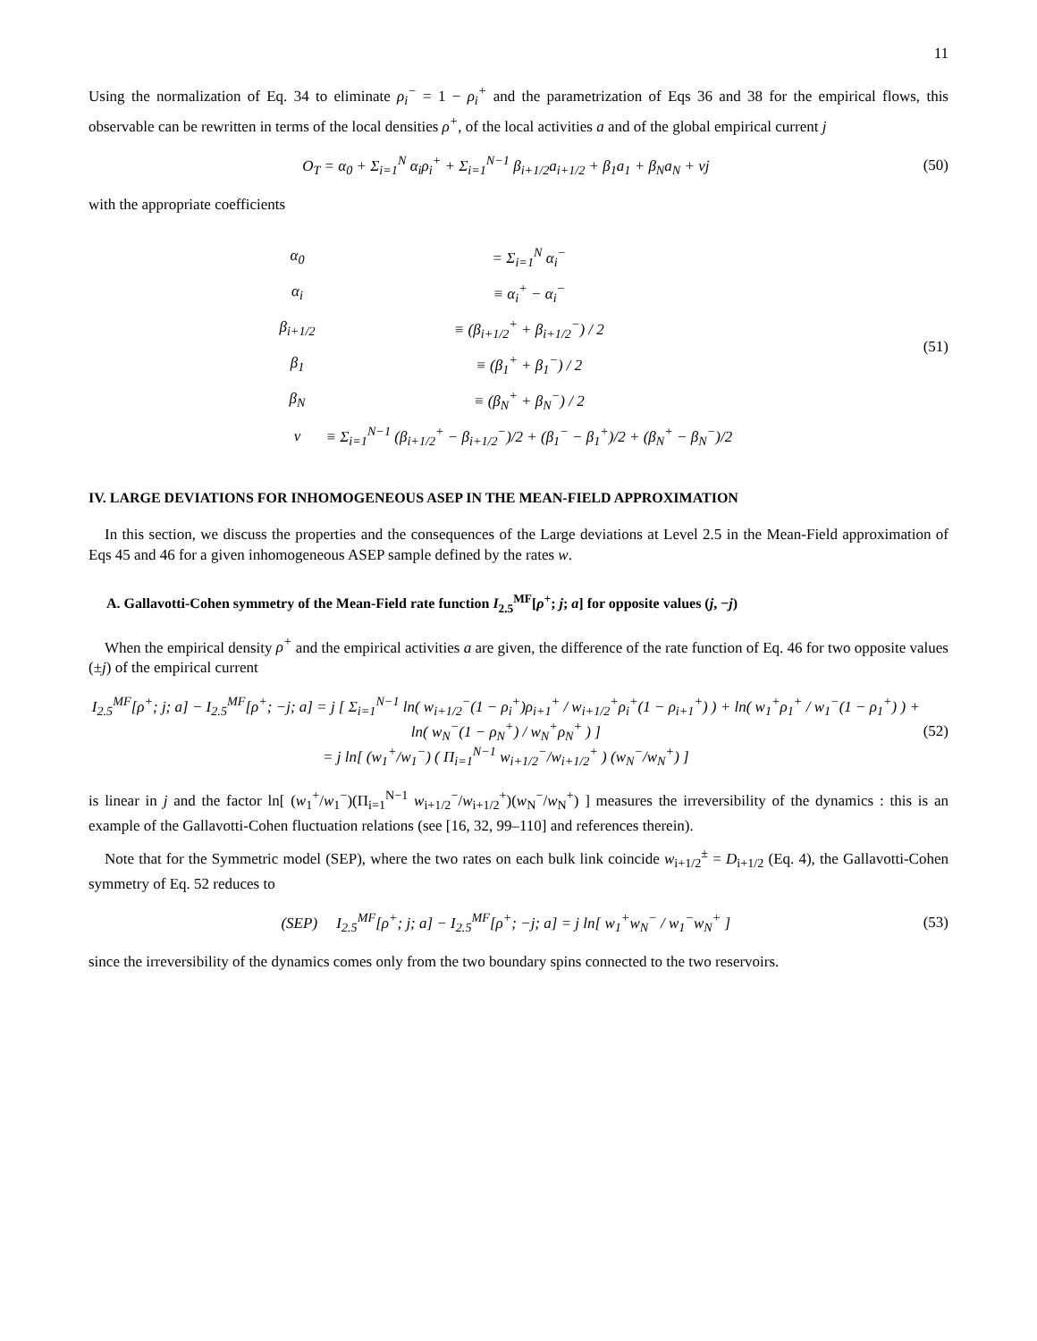11
Using the normalization of Eq. 34 to eliminate ρ<sub>i</sub><sup>−</sup> = 1 − ρ<sub>i</sub><sup>+</sup> and the parametrization of Eqs 36 and 38 for the empirical flows, this observable can be rewritten in terms of the local densities ρ<sup>+</sup>, of the local activities a and of the global empirical current j
O<sub>T</sub> = α<sub>0</sub> + Σ<sub>i=1</sub><sup>N</sup> α<sub>i</sub>ρ<sub>i</sub><sup>+</sup> + Σ<sub>i=1</sub><sup>N−1</sup> β<sub>i+1/2</sub>a<sub>i+1/2</sub> + β<sub>1</sub>a<sub>1</sub> + β<sub>N</sub>a<sub>N</sub> + νj (50)
with the appropriate coefficients
| α<sub>0</sub> | = Σ<sub>i=1</sub><sup>N</sup> α<sub>i</sub><sup>−</sup> |
| α<sub>i</sub> | ≡ α<sub>i</sub><sup>+</sup> − α<sub>i</sub><sup>−</sup> |
| β<sub>i+1/2</sub> | ≡ (β<sub>i+1/2</sub><sup>+</sup> + β<sub>i+1/2</sub><sup>−</sup>) / 2 |
| β<sub>1</sub> | ≡ (β<sub>1</sub><sup>+</sup> + β<sub>1</sub><sup>−</sup>) / 2 |
| β<sub>N</sub> | ≡ (β<sub>N</sub><sup>+</sup> + β<sub>N</sub><sup>−</sup>) / 2 |
| ν | ≡ Σ<sub>i=1</sub><sup>N−1</sup> (β<sub>i+1/2</sub><sup>+</sup> − β<sub>i+1/2</sub><sup>−</sup>)/2 + (β<sub>1</sub><sup>−</sup> − β<sub>1</sub><sup>+</sup>)/2 + (β<sub>N</sub><sup>+</sup> − β<sub>N</sub><sup>−</sup>)/2 |
(51)
IV. LARGE DEVIATIONS FOR INHOMOGENEOUS ASEP IN THE MEAN-FIELD APPROXIMATION
In this section, we discuss the properties and the consequences of the Large deviations at Level 2.5 in the Mean-Field approximation of Eqs 45 and 46 for a given inhomogeneous ASEP sample defined by the rates w.
A. Gallavotti-Cohen symmetry of the Mean-Field rate function I<sub>2.5</sub><sup>MF</sup>[ρ<sup>+</sup>; j; a] for opposite values (j, −j)
When the empirical density ρ<sup>+</sup> and the empirical activities a are given, the difference of the rate function of Eq. 46 for two opposite values (±j) of the empirical current
I<sub>2.5</sub><sup>MF</sup>[ρ<sup>+</sup>; j; a] − I<sub>2.5</sub><sup>MF</sup>[ρ<sup>+</sup>; −j; a] = j [ Σ<sub>i=1</sub><sup>N−1</sup> ln( w<sub>i+1/2</sub><sup>−</sup>(1 − ρ<sub>i</sub><sup>+</sup>)ρ<sub>i+1</sub><sup>+</sup> / w<sub>i+1/2</sub><sup>+</sup>ρ<sub>i</sub><sup>+</sup>(1 − ρ<sub>i+1</sub><sup>+</sup>) ) + ln( w<sub>1</sub><sup>+</sup>ρ<sub>1</sub><sup>+</sup> / w<sub>1</sub><sup>−</sup>(1 − ρ<sub>1</sub><sup>+</sup>) ) + ln( w<sub>N</sub><sup>−</sup>(1 − ρ<sub>N</sub><sup>+</sup>) / w<sub>N</sub><sup>+</sup>ρ<sub>N</sub><sup>+</sup> ) ]
= j ln[ (w<sub>1</sub><sup>+</sup>/w<sub>1</sub><sup>−</sup>) ( Π<sub>i=1</sub><sup>N−1</sup> w<sub>i+1/2</sub><sup>−</sup>/w<sub>i+1/2</sub><sup>+</sup> ) (w<sub>N</sub><sup>−</sup>/w<sub>N</sub><sup>+</sup>) ] (52)
is linear in j and the factor ln[ (w<sub>1</sub><sup>+</sup>/w<sub>1</sub><sup>−</sup>)(Π<sub>i=1</sub><sup>N−1</sup> w<sub>i+1/2</sub><sup>−</sup>/w<sub>i+1/2</sub><sup>+</sup>)(w<sub>N</sub><sup>−</sup>/w<sub>N</sub><sup>+</sup>) ] measures the irreversibility of the dynamics : this is an example of the Gallavotti-Cohen fluctuation relations (see [16, 32, 99–110] and references therein).
Note that for the Symmetric model (SEP), where the two rates on each bulk link coincide w<sub>i+1/2</sub><sup>±</sup> = D<sub>i+1/2</sub> (Eq. 4), the Gallavotti-Cohen symmetry of Eq. 52 reduces to
(SEP) I<sub>2.5</sub><sup>MF</sup>[ρ<sup>+</sup>; j; a] − I<sub>2.5</sub><sup>MF</sup>[ρ<sup>+</sup>; −j; a] = j ln[ w<sub>1</sub><sup>+</sup>w<sub>N</sub><sup>−</sup> / w<sub>1</sub><sup>−</sup>w<sub>N</sub><sup>+</sup> ] (53)
since the irreversibility of the dynamics comes only from the two boundary spins connected to the two reservoirs.